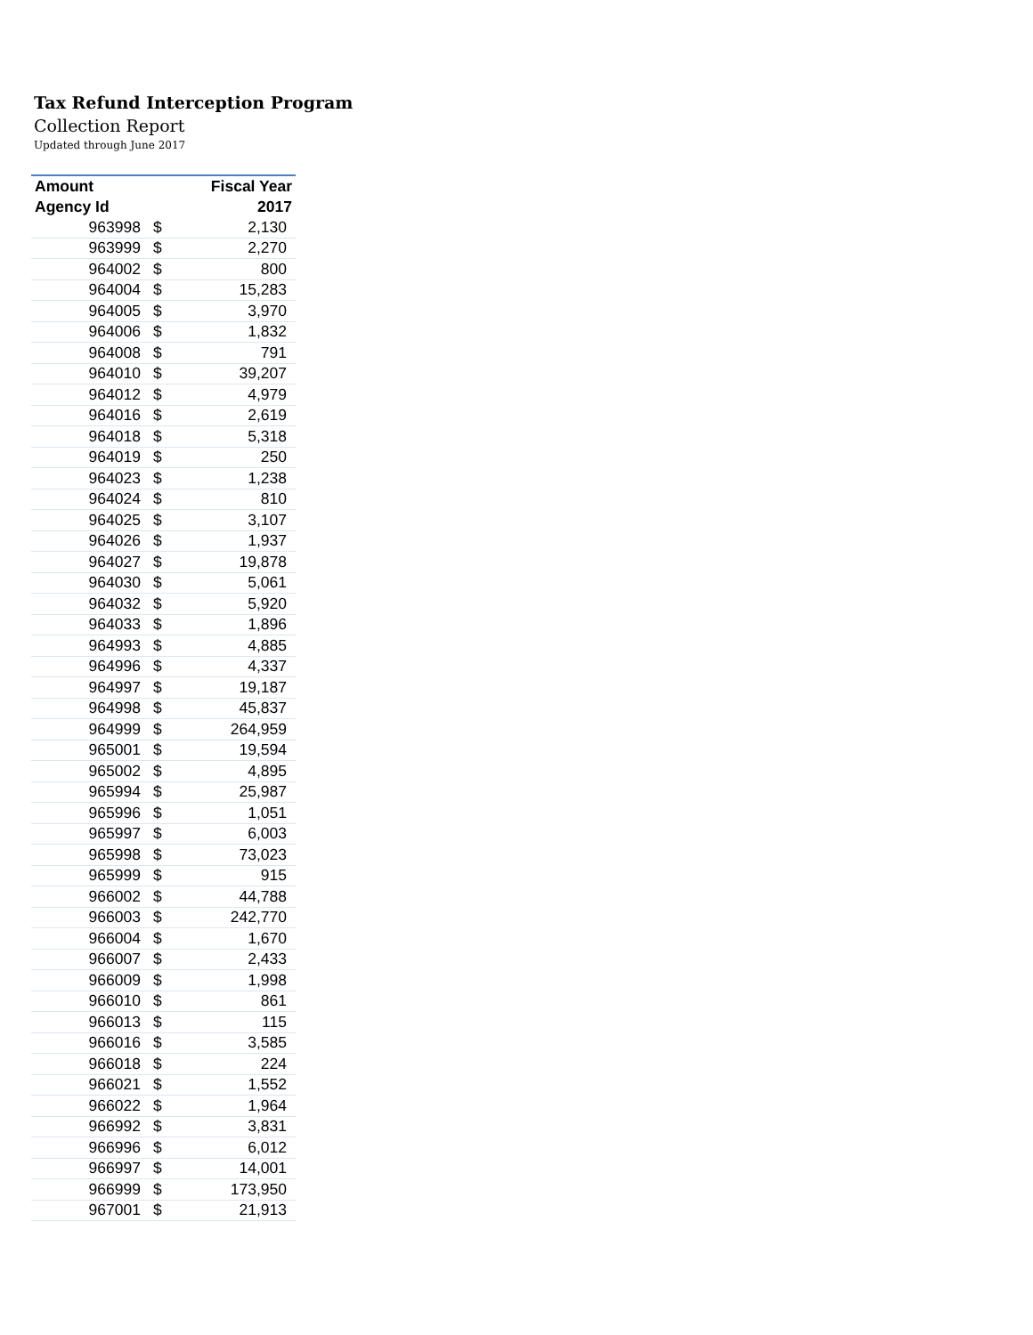Tax Refund Interception Program
Collection Report
Updated through June 2017
| Amount | Fiscal Year | |
| --- | --- | --- |
| Agency Id | 2017 | |
| 963998 | $ | 2,130 |
| 963999 | $ | 2,270 |
| 964002 | $ | 800 |
| 964004 | $ | 15,283 |
| 964005 | $ | 3,970 |
| 964006 | $ | 1,832 |
| 964008 | $ | 791 |
| 964010 | $ | 39,207 |
| 964012 | $ | 4,979 |
| 964016 | $ | 2,619 |
| 964018 | $ | 5,318 |
| 964019 | $ | 250 |
| 964023 | $ | 1,238 |
| 964024 | $ | 810 |
| 964025 | $ | 3,107 |
| 964026 | $ | 1,937 |
| 964027 | $ | 19,878 |
| 964030 | $ | 5,061 |
| 964032 | $ | 5,920 |
| 964033 | $ | 1,896 |
| 964993 | $ | 4,885 |
| 964996 | $ | 4,337 |
| 964997 | $ | 19,187 |
| 964998 | $ | 45,837 |
| 964999 | $ | 264,959 |
| 965001 | $ | 19,594 |
| 965002 | $ | 4,895 |
| 965994 | $ | 25,987 |
| 965996 | $ | 1,051 |
| 965997 | $ | 6,003 |
| 965998 | $ | 73,023 |
| 965999 | $ | 915 |
| 966002 | $ | 44,788 |
| 966003 | $ | 242,770 |
| 966004 | $ | 1,670 |
| 966007 | $ | 2,433 |
| 966009 | $ | 1,998 |
| 966010 | $ | 861 |
| 966013 | $ | 115 |
| 966016 | $ | 3,585 |
| 966018 | $ | 224 |
| 966021 | $ | 1,552 |
| 966022 | $ | 1,964 |
| 966992 | $ | 3,831 |
| 966996 | $ | 6,012 |
| 966997 | $ | 14,001 |
| 966999 | $ | 173,950 |
| 967001 | $ | 21,913 |